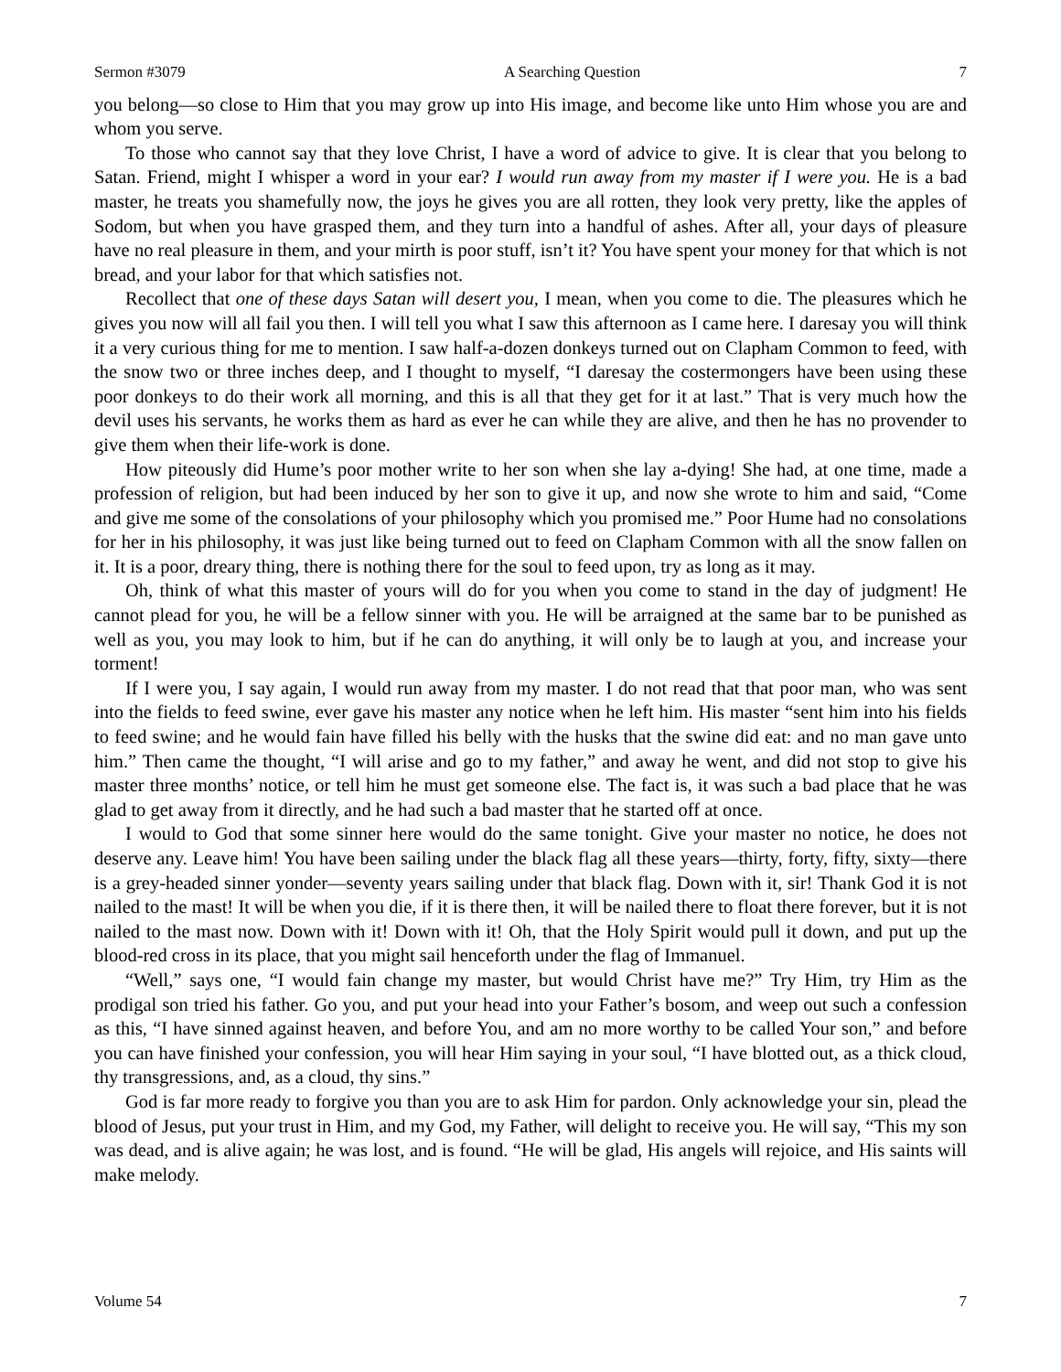Sermon #3079 A Searching Question 7
you belong—so close to Him that you may grow up into His image, and become like unto Him whose you are and whom you serve.
To those who cannot say that they love Christ, I have a word of advice to give. It is clear that you belong to Satan. Friend, might I whisper a word in your ear? I would run away from my master if I were you. He is a bad master, he treats you shamefully now, the joys he gives you are all rotten, they look very pretty, like the apples of Sodom, but when you have grasped them, and they turn into a handful of ashes. After all, your days of pleasure have no real pleasure in them, and your mirth is poor stuff, isn’t it? You have spent your money for that which is not bread, and your labor for that which satisfies not.
Recollect that one of these days Satan will desert you, I mean, when you come to die. The pleasures which he gives you now will all fail you then. I will tell you what I saw this afternoon as I came here. I daresay you will think it a very curious thing for me to mention. I saw half-a-dozen donkeys turned out on Clapham Common to feed, with the snow two or three inches deep, and I thought to myself, “I daresay the costermongers have been using these poor donkeys to do their work all morning, and this is all that they get for it at last.” That is very much how the devil uses his servants, he works them as hard as ever he can while they are alive, and then he has no provender to give them when their life-work is done.
How piteously did Hume’s poor mother write to her son when she lay a-dying! She had, at one time, made a profession of religion, but had been induced by her son to give it up, and now she wrote to him and said, “Come and give me some of the consolations of your philosophy which you promised me.” Poor Hume had no consolations for her in his philosophy, it was just like being turned out to feed on Clapham Common with all the snow fallen on it. It is a poor, dreary thing, there is nothing there for the soul to feed upon, try as long as it may.
Oh, think of what this master of yours will do for you when you come to stand in the day of judgment! He cannot plead for you, he will be a fellow sinner with you. He will be arraigned at the same bar to be punished as well as you, you may look to him, but if he can do anything, it will only be to laugh at you, and increase your torment!
If I were you, I say again, I would run away from my master. I do not read that that poor man, who was sent into the fields to feed swine, ever gave his master any notice when he left him. His master “sent him into his fields to feed swine; and he would fain have filled his belly with the husks that the swine did eat: and no man gave unto him.” Then came the thought, “I will arise and go to my father,” and away he went, and did not stop to give his master three months’ notice, or tell him he must get someone else. The fact is, it was such a bad place that he was glad to get away from it directly, and he had such a bad master that he started off at once.
I would to God that some sinner here would do the same tonight. Give your master no notice, he does not deserve any. Leave him! You have been sailing under the black flag all these years—thirty, forty, fifty, sixty—there is a grey-headed sinner yonder—seventy years sailing under that black flag. Down with it, sir! Thank God it is not nailed to the mast! It will be when you die, if it is there then, it will be nailed there to float there forever, but it is not nailed to the mast now. Down with it! Down with it! Oh, that the Holy Spirit would pull it down, and put up the blood-red cross in its place, that you might sail henceforth under the flag of Immanuel.
“Well,” says one, “I would fain change my master, but would Christ have me?” Try Him, try Him as the prodigal son tried his father. Go you, and put your head into your Father’s bosom, and weep out such a confession as this, “I have sinned against heaven, and before You, and am no more worthy to be called Your son,” and before you can have finished your confession, you will hear Him saying in your soul, “I have blotted out, as a thick cloud, thy transgressions, and, as a cloud, thy sins.”
God is far more ready to forgive you than you are to ask Him for pardon. Only acknowledge your sin, plead the blood of Jesus, put your trust in Him, and my God, my Father, will delight to receive you. He will say, “This my son was dead, and is alive again; he was lost, and is found. “He will be glad, His angels will rejoice, and His saints will make melody.
Volume 54 7